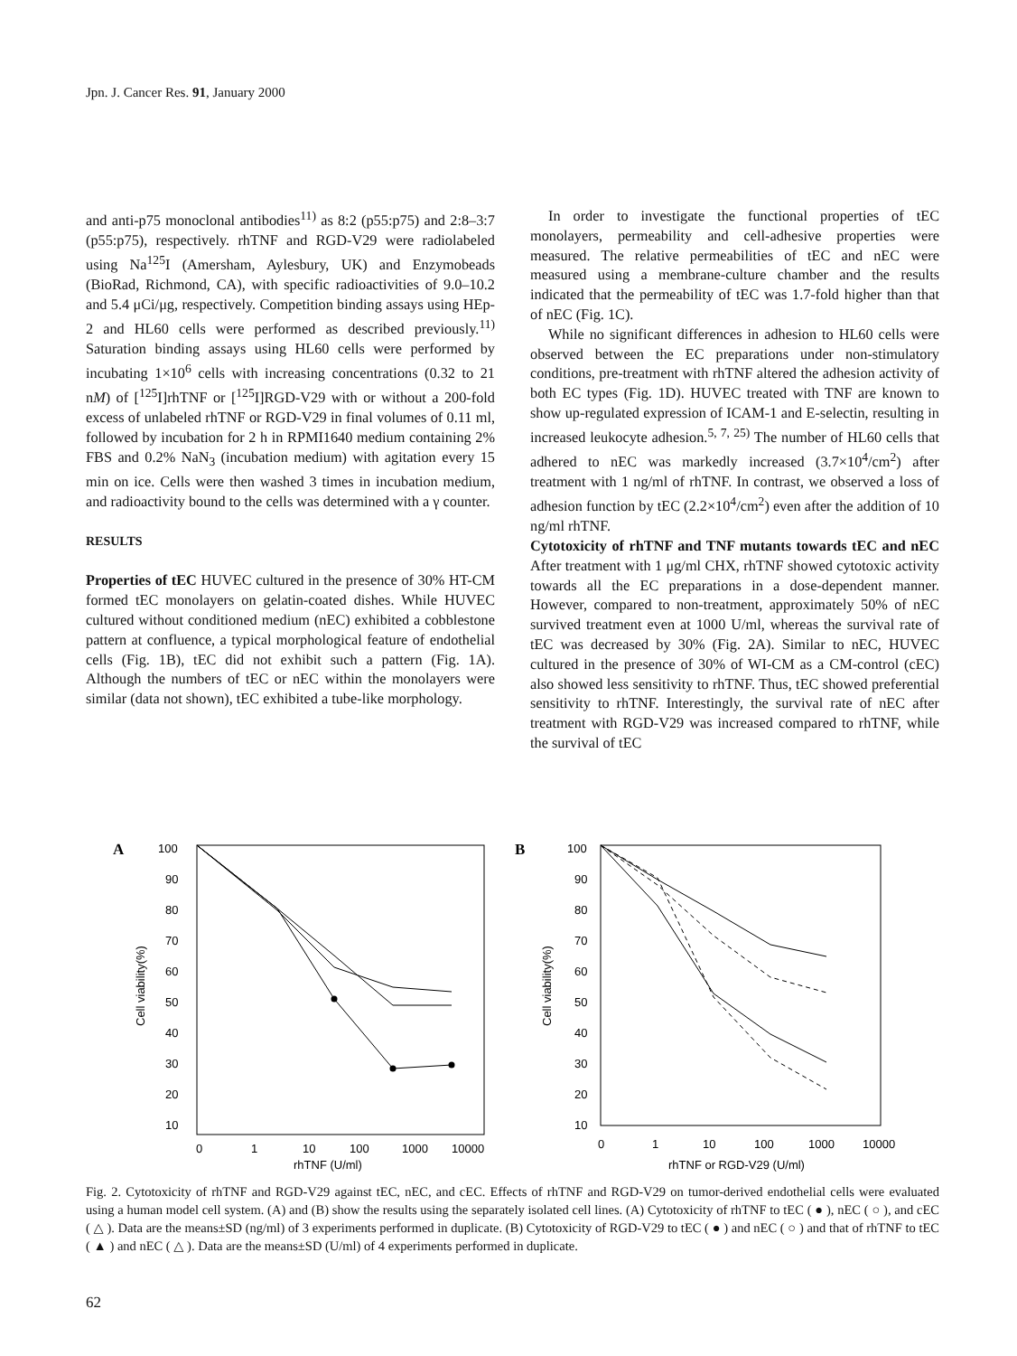Jpn. J. Cancer Res. 91, January 2000
and anti-p75 monoclonal antibodies<sup>11)</sup> as 8:2 (p55:p75) and 2:8–3:7 (p55:p75), respectively. rhTNF and RGD-V29 were radiolabeled using Na<sup>125</sup>I (Amersham, Aylesbury, UK) and Enzymobeads (BioRad, Richmond, CA), with specific radioactivities of 9.0–10.2 and 5.4 μCi/μg, respectively. Competition binding assays using HEp-2 and HL60 cells were performed as described previously.<sup>11)</sup> Saturation binding assays using HL60 cells were performed by incubating 1×10<sup>6</sup> cells with increasing concentrations (0.32 to 21 nM) of [<sup>125</sup>I]rhTNF or [<sup>125</sup>I]RGD-V29 with or without a 200-fold excess of unlabeled rhTNF or RGD-V29 in final volumes of 0.11 ml, followed by incubation for 2 h in RPMI1640 medium containing 2% FBS and 0.2% NaN<sub>3</sub> (incubation medium) with agitation every 15 min on ice. Cells were then washed 3 times in incubation medium, and radioactivity bound to the cells was determined with a γ counter.
RESULTS
Properties of tEC HUVEC cultured in the presence of 30% HT-CM formed tEC monolayers on gelatin-coated dishes. While HUVEC cultured without conditioned medium (nEC) exhibited a cobblestone pattern at confluence, a typical morphological feature of endothelial cells (Fig. 1B), tEC did not exhibit such a pattern (Fig. 1A). Although the numbers of tEC or nEC within the monolayers were similar (data not shown), tEC exhibited a tube-like morphology.
In order to investigate the functional properties of tEC monolayers, permeability and cell-adhesive properties were measured. The relative permeabilities of tEC and nEC were measured using a membrane-culture chamber and the results indicated that the permeability of tEC was 1.7-fold higher than that of nEC (Fig. 1C).
While no significant differences in adhesion to HL60 cells were observed between the EC preparations under non-stimulatory conditions, pre-treatment with rhTNF altered the adhesion activity of both EC types (Fig. 1D). HUVEC treated with TNF are known to show up-regulated expression of ICAM-1 and E-selectin, resulting in increased leukocyte adhesion.<sup>5, 7, 25)</sup> The number of HL60 cells that adhered to nEC was markedly increased (3.7×10<sup>4</sup>/cm<sup>2</sup>) after treatment with 1 ng/ml of rhTNF. In contrast, we observed a loss of adhesion function by tEC (2.2×10<sup>4</sup>/cm<sup>2</sup>) even after the addition of 10 ng/ml rhTNF.
Cytotoxicity of rhTNF and TNF mutants towards tEC and nEC After treatment with 1 μg/ml CHX, rhTNF showed cytotoxic activity towards all the EC preparations in a dose-dependent manner. However, compared to non-treatment, approximately 50% of nEC survived treatment even at 1000 U/ml, whereas the survival rate of tEC was decreased by 30% (Fig. 2A). Similar to nEC, HUVEC cultured in the presence of 30% of WI-CM as a CM-control (cEC) also showed less sensitivity to rhTNF. Thus, tEC showed preferential sensitivity to rhTNF. Interestingly, the survival rate of nEC after treatment with RGD-V29 was increased compared to rhTNF, while the survival of tEC
A
100
90
80
70
60
50
40
30
20
10
Cell viability(%)
0
1
10
100
1000
10000
rhTNF (U/ml)
B
100
90
80
70
60
50
40
30
20
10
Cell viability(%)
0
1
10
100
1000
10000
rhTNF or RGD-V29 (U/ml)
Fig. 2. Cytotoxicity of rhTNF and RGD-V29 against tEC, nEC, and cEC. Effects of rhTNF and RGD-V29 on tumor-derived endothelial cells were evaluated using a human model cell system. (A) and (B) show the results using the separately isolated cell lines. (A) Cytotoxicity of rhTNF to tEC ( ● ), nEC ( ○ ), and cEC ( △ ). Data are the means±SD (ng/ml) of 3 experiments performed in duplicate. (B) Cytotoxicity of RGD-V29 to tEC ( ● ) and nEC ( ○ ) and that of rhTNF to tEC ( ▲ ) and nEC ( △ ). Data are the means±SD (U/ml) of 4 experiments performed in duplicate.
62